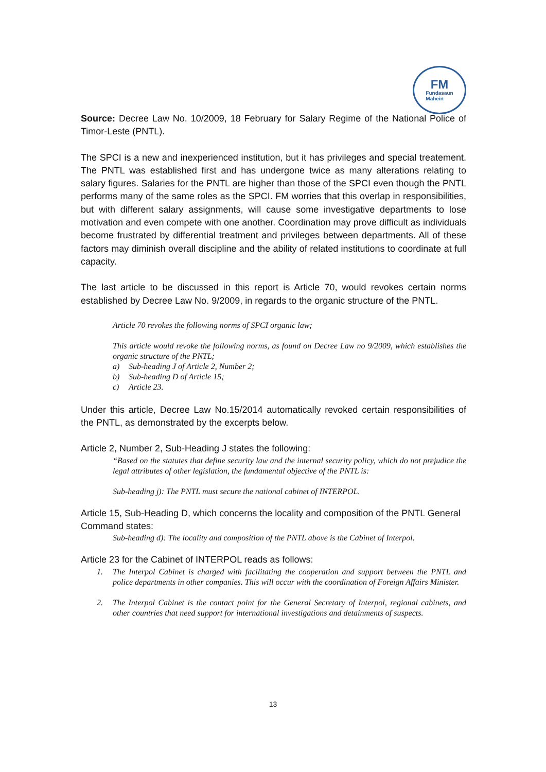FM
Fundasaun
Mahein
Source: Decree Law No. 10/2009, 18 February for Salary Regime of the National Police of Timor-Leste (PNTL).
The SPCI is a new and inexperienced institution, but it has privileges and special treatement. The PNTL was established first and has undergone twice as many alterations relating to salary figures. Salaries for the PNTL are higher than those of the SPCI even though the PNTL performs many of the same roles as the SPCI. FM worries that this overlap in responsibilities, but with different salary assignments, will cause some investigative departments to lose motivation and even compete with one another. Coordination may prove difficult as individuals become frustrated by differential treatment and privileges between departments. All of these factors may diminish overall discipline and the ability of related institutions to coordinate at full capacity.
The last article to be discussed in this report is Article 70, would revokes certain norms established by Decree Law No. 9/2009, in regards to the organic structure of the PNTL.
Article 70 revokes the following norms of SPCI organic law;
This article would revoke the following norms, as found on Decree Law no 9/2009, which establishes the organic structure of the PNTL;
a) Sub-heading J of Article 2, Number 2;
b) Sub-heading D of Article 15;
c) Article 23.
Under this article, Decree Law No.15/2014 automatically revoked certain responsibilities of the PNTL, as demonstrated by the excerpts below.
Article 2, Number 2, Sub-Heading J states the following:
“Based on the statutes that define security law and the internal security policy, which do not prejudice the legal attributes of other legislation, the fundamental objective of the PNTL is:
Sub-heading j): The PNTL must secure the national cabinet of INTERPOL.
Article 15, Sub-Heading D, which concerns the locality and composition of the PNTL General Command states:
Sub-heading d): The locality and composition of the PNTL above is the Cabinet of Interpol.
Article 23 for the Cabinet of INTERPOL reads as follows:
1. The Interpol Cabinet is charged with facilitating the cooperation and support between the PNTL and police departments in other companies. This will occur with the coordination of Foreign Affairs Minister.
2. The Interpol Cabinet is the contact point for the General Secretary of Interpol, regional cabinets, and other countries that need support for international investigations and detainments of suspects.
13